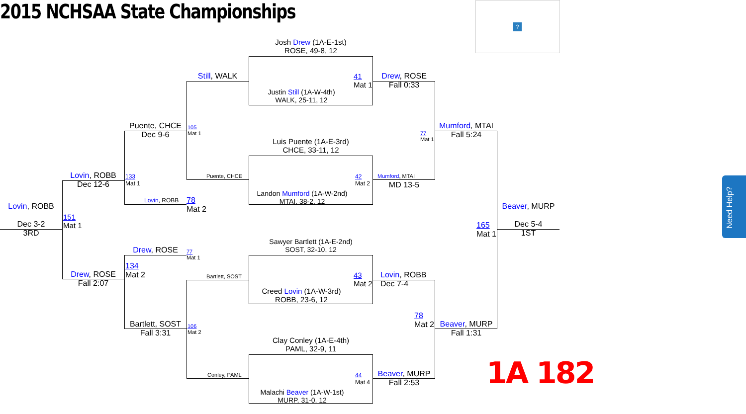2015 NCHSAA State Championships
?
Need Help?
1A 182
Josh Drew (1A-E-1st)
ROSE, 49-8, 12
41
Mat 1
Justin Still (1A-W-4th)
WALK, 25-11, 12
Luis Puente (1A-E-3rd)
CHCE, 33-11, 12
42
Mat 2
Landon Mumford (1A-W-2nd)
MTAI, 38-2, 12
Sawyer Bartlett (1A-E-2nd)
SOST, 32-10, 12
43
Mat 2
Creed Lovin (1A-W-3rd)
ROBB, 23-6, 12
Clay Conley (1A-E-4th)
PAML, 32-9, 11
44
Mat 4
Malachi Beaver (1A-W-1st)
MURP, 31-0, 12
Still, WALK
105
Mat 1
Puente, CHCE
77
Mat 1
Bartlett, SOST
106
Mat 2
Conley, PAML
Drew, ROSE
Fall 0:33
77
Mat 1
Mumford, MTAI
MD 13-5
Lovin, ROBB
Dec 7-4
78
Mat 2
Beaver, MURP
Fall 2:53
Puente, CHCE
Dec 9-6
133
Mat 1
Lovin, ROBB
78
Mat 2
Drew, ROSE
134
Mat 2
Bartlett, SOST
Fall 3:31
Lovin, ROBB
Dec 12-6
151
Mat 1
Drew, ROSE
Fall 2:07
Mumford, MTAI
Fall 5:24
165
Mat 1
Beaver, MURP
Fall 1:31
Lovin, ROBB
Dec 3-2
3RD
Beaver, MURP
Dec 5-4
1ST